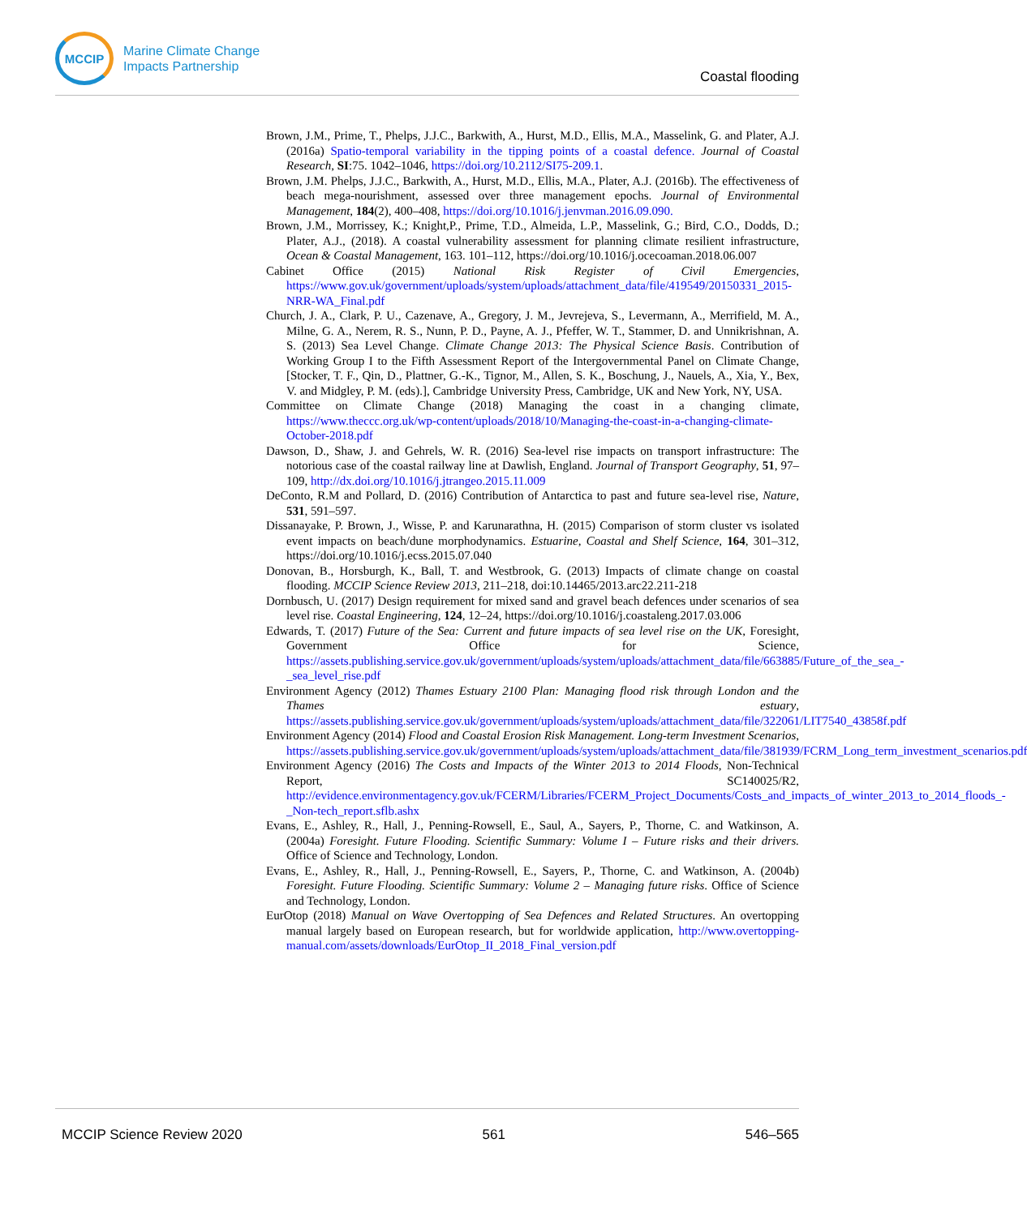MCCIP
Marine Climate Change
Impacts Partnership
Coastal flooding
Brown, J.M., Prime, T., Phelps, J.J.C., Barkwith, A., Hurst, M.D., Ellis, M.A., Masselink, G. and Plater, A.J. (2016a) Spatio-temporal variability in the tipping points of a coastal defence. Journal of Coastal Research, SI:75. 1042–1046, https://doi.org/10.2112/SI75-209.1.
Brown, J.M. Phelps, J.J.C., Barkwith, A., Hurst, M.D., Ellis, M.A., Plater, A.J. (2016b). The effectiveness of beach mega-nourishment, assessed over three management epochs. Journal of Environmental Management, 184(2), 400–408, https://doi.org/10.1016/j.jenvman.2016.09.090.
Brown, J.M., Morrissey, K.; Knight,P., Prime, T.D., Almeida, L.P., Masselink, G.; Bird, C.O., Dodds, D.; Plater, A.J., (2018). A coastal vulnerability assessment for planning climate resilient infrastructure, Ocean & Coastal Management, 163. 101–112, https://doi.org/10.1016/j.ocecoaman.2018.06.007
Cabinet Office (2015) National Risk Register of Civil Emergencies, https://www.gov.uk/government/uploads/system/uploads/attachment_data/file/419549/20150331_2015-NRR-WA_Final.pdf
Church, J. A., Clark, P. U., Cazenave, A., Gregory, J. M., Jevrejeva, S., Levermann, A., Merrifield, M. A., Milne, G. A., Nerem, R. S., Nunn, P. D., Payne, A. J., Pfeffer, W. T., Stammer, D. and Unnikrishnan, A. S. (2013) Sea Level Change. Climate Change 2013: The Physical Science Basis. Contribution of Working Group I to the Fifth Assessment Report of the Intergovernmental Panel on Climate Change, [Stocker, T. F., Qin, D., Plattner, G.-K., Tignor, M., Allen, S. K., Boschung, J., Nauels, A., Xia, Y., Bex, V. and Midgley, P. M. (eds).], Cambridge University Press, Cambridge, UK and New York, NY, USA.
Committee on Climate Change (2018) Managing the coast in a changing climate, https://www.theccc.org.uk/wp-content/uploads/2018/10/Managing-the-coast-in-a-changing-climate-October-2018.pdf
Dawson, D., Shaw, J. and Gehrels, W. R. (2016) Sea-level rise impacts on transport infrastructure: The notorious case of the coastal railway line at Dawlish, England. Journal of Transport Geography, 51, 97–109, http://dx.doi.org/10.1016/j.jtrangeo.2015.11.009
DeConto, R.M and Pollard, D. (2016) Contribution of Antarctica to past and future sea-level rise, Nature, 531, 591–597.
Dissanayake, P. Brown, J., Wisse, P. and Karunarathna, H. (2015) Comparison of storm cluster vs isolated event impacts on beach/dune morphodynamics. Estuarine, Coastal and Shelf Science, 164, 301–312, https://doi.org/10.1016/j.ecss.2015.07.040
Donovan, B., Horsburgh, K., Ball, T. and Westbrook, G. (2013) Impacts of climate change on coastal flooding. MCCIP Science Review 2013, 211–218, doi:10.14465/2013.arc22.211-218
Dornbusch, U. (2017) Design requirement for mixed sand and gravel beach defences under scenarios of sea level rise. Coastal Engineering, 124, 12–24, https://doi.org/10.1016/j.coastaleng.2017.03.006
Edwards, T. (2017) Future of the Sea: Current and future impacts of sea level rise on the UK, Foresight, Government Office for Science, https://assets.publishing.service.gov.uk/government/uploads/system/uploads/attachment_data/file/663885/Future_of_the_sea_-_sea_level_rise.pdf
Environment Agency (2012) Thames Estuary 2100 Plan: Managing flood risk through London and the Thames estuary, https://assets.publishing.service.gov.uk/government/uploads/system/uploads/attachment_data/file/322061/LIT7540_43858f.pdf
Environment Agency (2014) Flood and Coastal Erosion Risk Management. Long-term Investment Scenarios, https://assets.publishing.service.gov.uk/government/uploads/system/uploads/attachment_data/file/381939/FCRM_Long_term_investment_scenarios.pdf
Environment Agency (2016) The Costs and Impacts of the Winter 2013 to 2014 Floods, Non-Technical Report, SC140025/R2, http://evidence.environmentagency.gov.uk/FCERM/Libraries/FCERM_Project_Documents/Costs_and_impacts_of_winter_2013_to_2014_floods_-_Non-tech_report.sflb.ashx
Evans, E., Ashley, R., Hall, J., Penning-Rowsell, E., Saul, A., Sayers, P., Thorne, C. and Watkinson, A. (2004a) Foresight. Future Flooding. Scientific Summary: Volume I – Future risks and their drivers. Office of Science and Technology, London.
Evans, E., Ashley, R., Hall, J., Penning-Rowsell, E., Sayers, P., Thorne, C. and Watkinson, A. (2004b) Foresight. Future Flooding. Scientific Summary: Volume 2 – Managing future risks. Office of Science and Technology, London.
EurOtop (2018) Manual on Wave Overtopping of Sea Defences and Related Structures. An overtopping manual largely based on European research, but for worldwide application, http://www.overtopping-manual.com/assets/downloads/EurOtop_II_2018_Final_version.pdf
MCCIP Science Review 2020 561 546–565